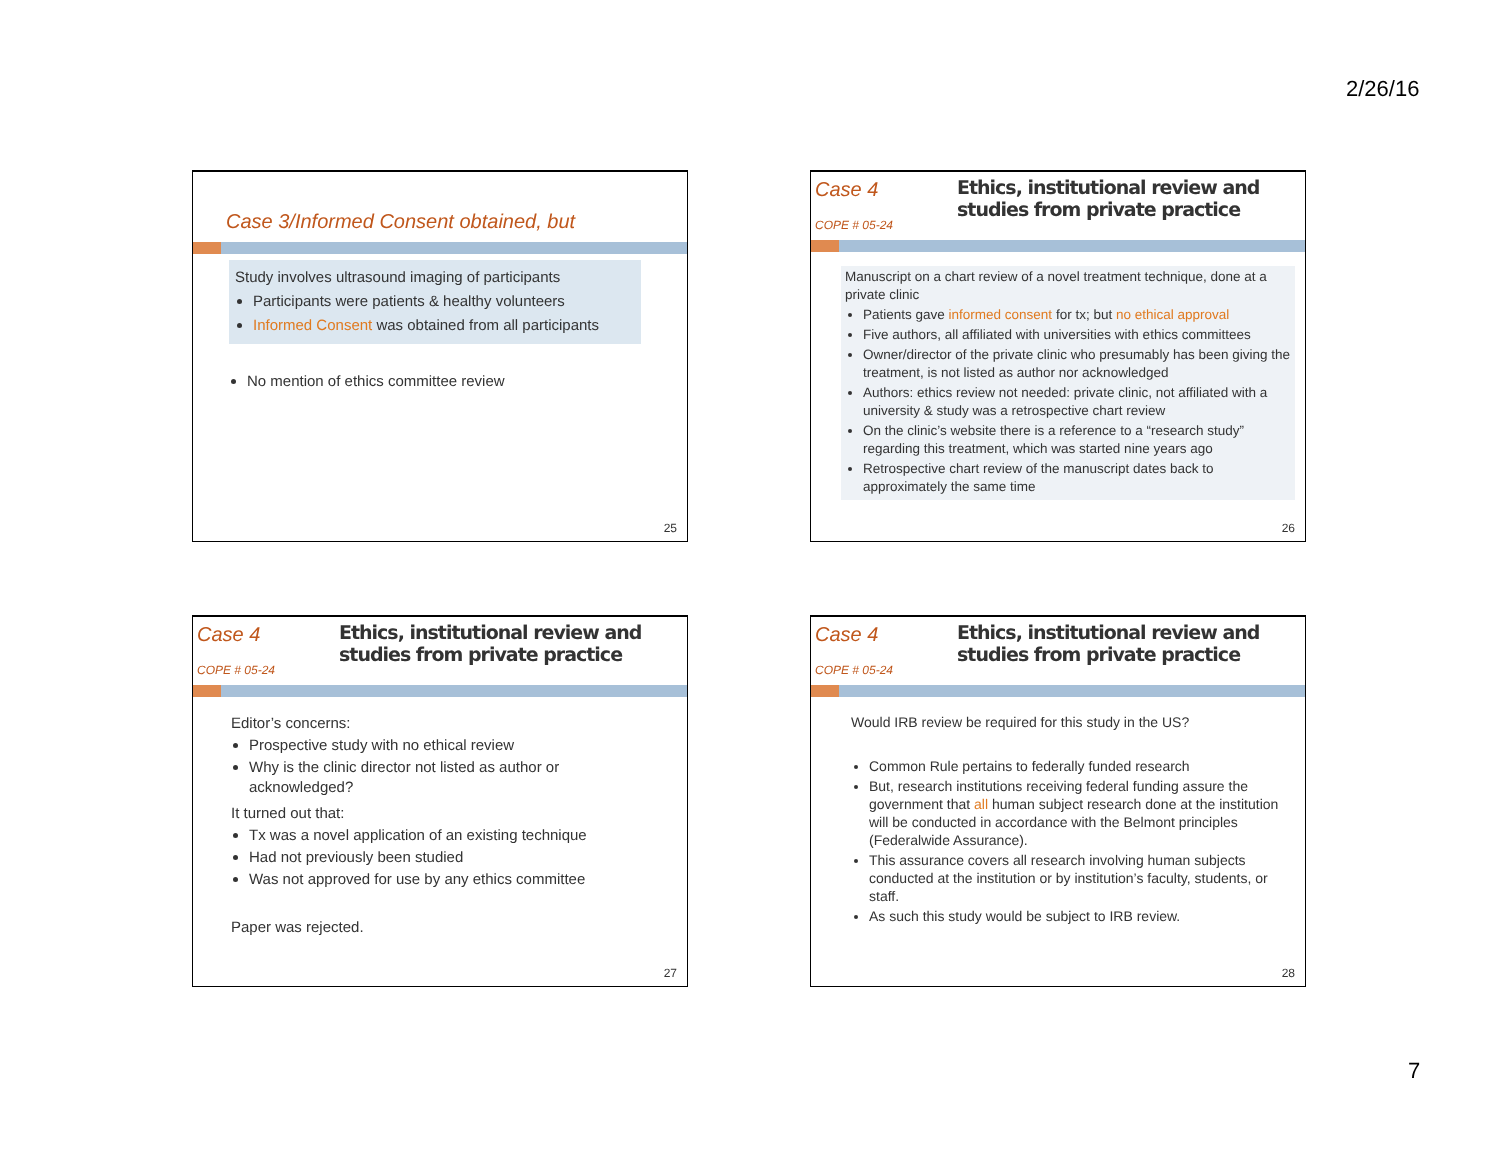2/26/16
Case 3/Informed Consent obtained, but
Study involves ultrasound imaging of participants
Participants were patients & healthy volunteers
Informed Consent was obtained from all participants
No mention of ethics committee review
25
Case 4
COPE # 05-24
Ethics, institutional review and studies from private practice
Manuscript on a chart review of a novel treatment technique, done at a private clinic
Patients gave informed consent for tx; but no ethical approval
Five authors, all affiliated with universities with ethics committees
Owner/director of the private clinic who presumably has been giving the treatment, is not listed as author nor acknowledged
Authors: ethics review not needed: private clinic, not affiliated with a university & study was a retrospective chart review
On the clinic’s website there is a reference to a “research study” regarding this treatment, which was started nine years ago
Retrospective chart review of the manuscript dates back to approximately the same time
26
Case 4
COPE # 05-24
Ethics, institutional review and studies from private practice
Editor’s concerns:
Prospective study with no ethical review
Why is the clinic director not listed as author or acknowledged?
It turned out that:
Tx was a novel application of an existing technique
Had not previously been studied
Was not approved for use by any ethics committee
Paper was rejected.
27
Case 4
COPE # 05-24
Ethics, institutional review and studies from private practice
Would IRB review be required for this study in the US?
Common Rule pertains to federally funded research
But, research institutions receiving federal funding assure the government that all human subject research done at the institution will be conducted in accordance with the Belmont principles (Federalwide Assurance).
This assurance covers all research involving human subjects conducted at the institution or by institution’s faculty, students, or staff.
As such this study would be subject to IRB review.
28
7